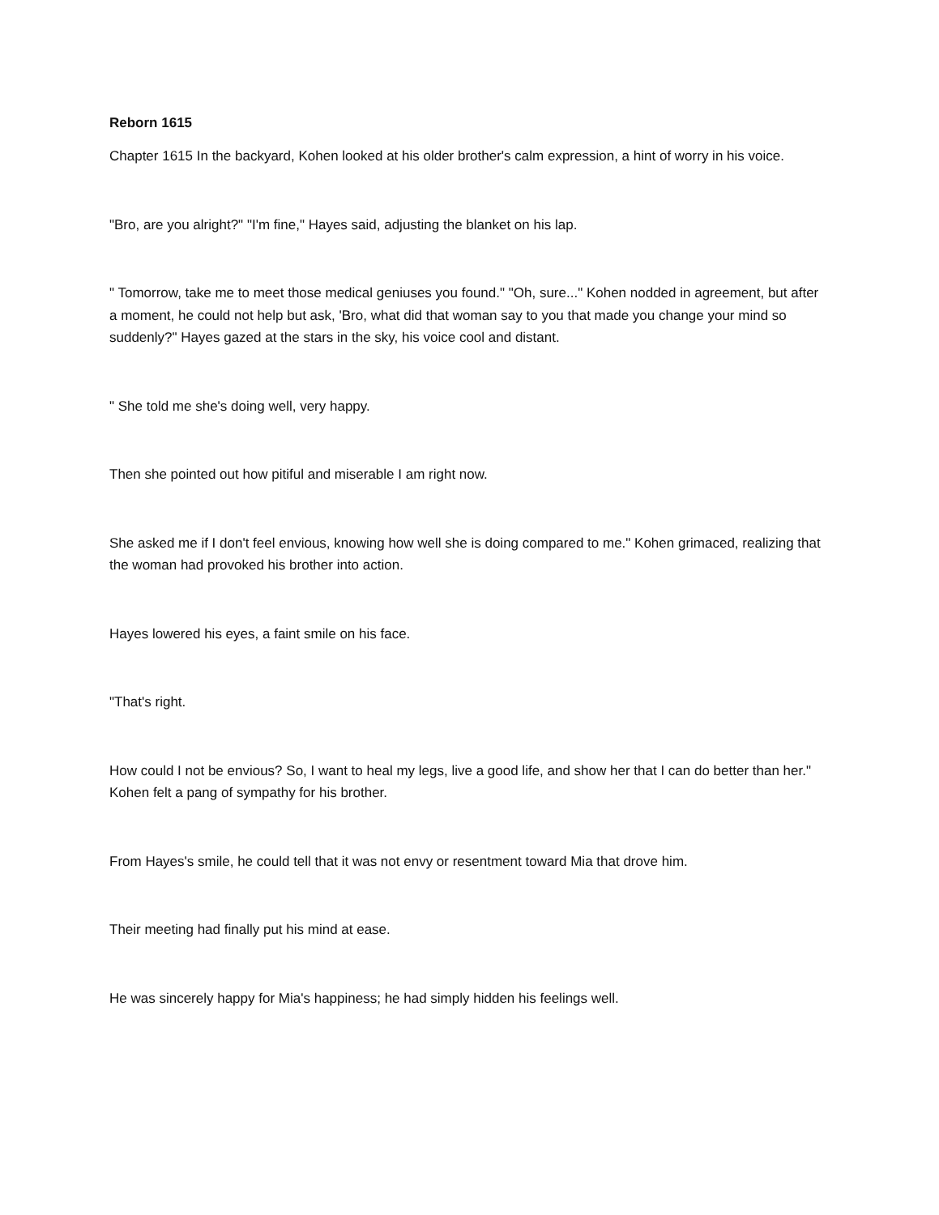Reborn 1615
Chapter 1615 In the backyard, Kohen looked at his older brother's calm expression, a hint of worry in his voice.
"Bro, are you alright?" "I'm fine," Hayes said, adjusting the blanket on his lap.
" Tomorrow, take me to meet those medical geniuses you found." "Oh, sure..." Kohen nodded in agreement, but after a moment, he could not help but ask, 'Bro, what did that woman say to you that made you change your mind so suddenly?" Hayes gazed at the stars in the sky, his voice cool and distant.
" She told me she's doing well, very happy.
Then she pointed out how pitiful and miserable I am right now.
She asked me if I don't feel envious, knowing how well she is doing compared to me." Kohen grimaced, realizing that the woman had provoked his brother into action.
Hayes lowered his eyes, a faint smile on his face.
"That's right.
How could I not be envious? So, I want to heal my legs, live a good life, and show her that I can do better than her." Kohen felt a pang of sympathy for his brother.
From Hayes's smile, he could tell that it was not envy or resentment toward Mia that drove him.
Their meeting had finally put his mind at ease.
He was sincerely happy for Mia's happiness; he had simply hidden his feelings well.